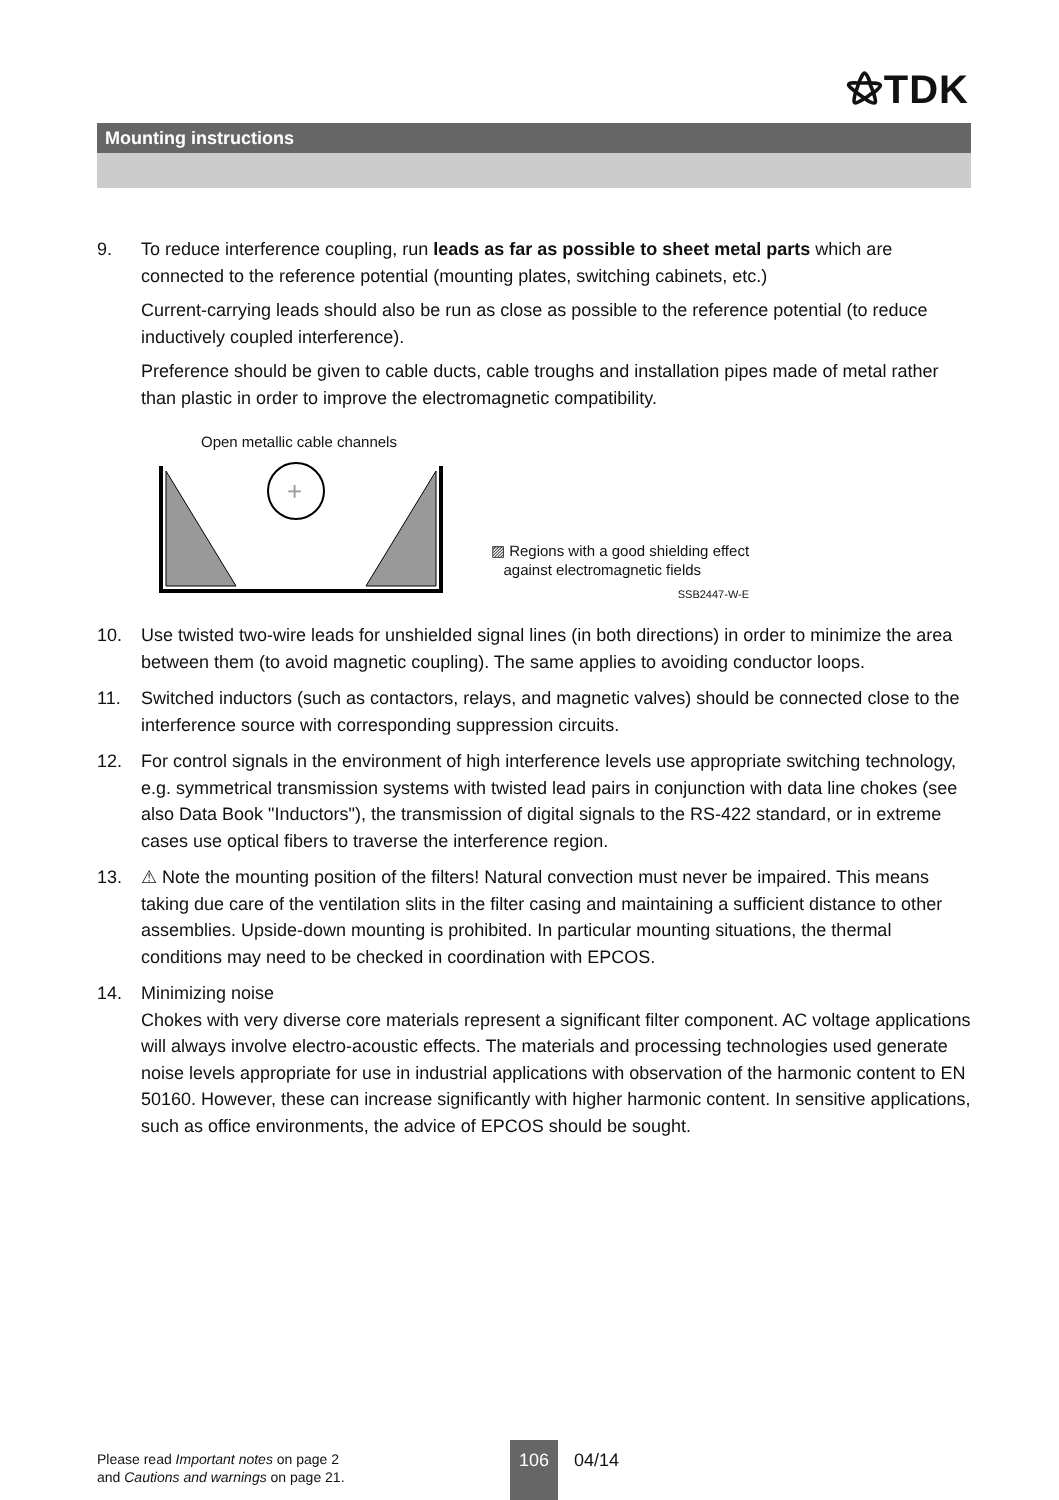⚝TDK
Mounting instructions
9. To reduce interference coupling, run leads as far as possible to sheet metal parts which are connected to the reference potential (mounting plates, switching cabinets, etc.)
Current-carrying leads should also be run as close as possible to the reference potential (to reduce inductively coupled interference).
Preference should be given to cable ducts, cable troughs and installation pipes made of metal rather than plastic in order to improve the electromagnetic compatibility.
Open metallic cable channels
+
▨ Regions with a good shielding effect
against electromagnetic fields
SSB2447-W-E
10. Use twisted two-wire leads for unshielded signal lines (in both directions) in order to minimize the area between them (to avoid magnetic coupling). The same applies to avoiding conductor loops.
11. Switched inductors (such as contactors, relays, and magnetic valves) should be connected close to the interference source with corresponding suppression circuits.
12. For control signals in the environment of high interference levels use appropriate switching technology, e.g. symmetrical transmission systems with twisted lead pairs in conjunction with data line chokes (see also Data Book "Inductors"), the transmission of digital signals to the RS-422 standard, or in extreme cases use optical fibers to traverse the interference region.
13. ⚠ Note the mounting position of the filters! Natural convection must never be impaired. This means taking due care of the ventilation slits in the filter casing and maintaining a sufficient distance to other assemblies. Upside-down mounting is prohibited. In particular mounting situations, the thermal conditions may need to be checked in coordination with EPCOS.
14. Minimizing noise
Chokes with very diverse core materials represent a significant filter component. AC voltage applications will always involve electro-acoustic effects. The materials and processing technologies used generate noise levels appropriate for use in industrial applications with observation of the harmonic content to EN 50160. However, these can increase significantly with higher harmonic content. In sensitive applications, such as office environments, the advice of EPCOS should be sought.
Please read Important notes on page 2
and Cautions and warnings on page 21.
106 04/14